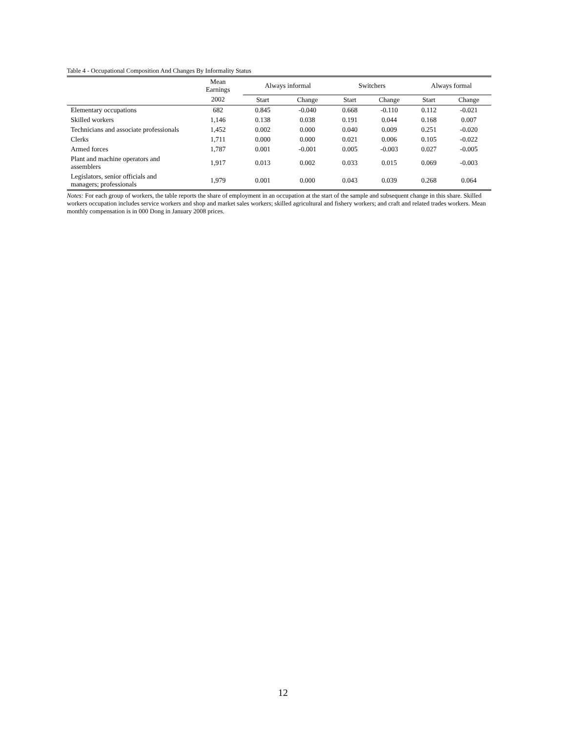Table 4 - Occupational Composition And Changes By Informality Status
| | Mean Earnings | Always informal | | Switchers | | Always formal | |
| --- | --- | --- | --- | --- | --- | --- | --- |
| | 2002 | Start | Change | Start | Change | Start | Change |
| Elementary occupations | 682 | 0.845 | -0.040 | 0.668 | -0.110 | 0.112 | -0.021 |
| Skilled workers | 1,146 | 0.138 | 0.038 | 0.191 | 0.044 | 0.168 | 0.007 |
| Technicians and associate professionals | 1,452 | 0.002 | 0.000 | 0.040 | 0.009 | 0.251 | -0.020 |
| Clerks | 1,711 | 0.000 | 0.000 | 0.021 | 0.006 | 0.105 | -0.022 |
| Armed forces | 1,787 | 0.001 | -0.001 | 0.005 | -0.003 | 0.027 | -0.005 |
| Plant and machine operators and assemblers | 1,917 | 0.013 | 0.002 | 0.033 | 0.015 | 0.069 | -0.003 |
| Legislators, senior officials and managers; professionals | 1,979 | 0.001 | 0.000 | 0.043 | 0.039 | 0.268 | 0.064 |
Notes: For each group of workers, the table reports the share of employment in an occupation at the start of the sample and subsequent change in this share. Skilled workers occupation includes service workers and shop and market sales workers; skilled agricultural and fishery workers; and craft and related trades workers. Mean monthly compensation is in 000 Dong in January 2008 prices.
12